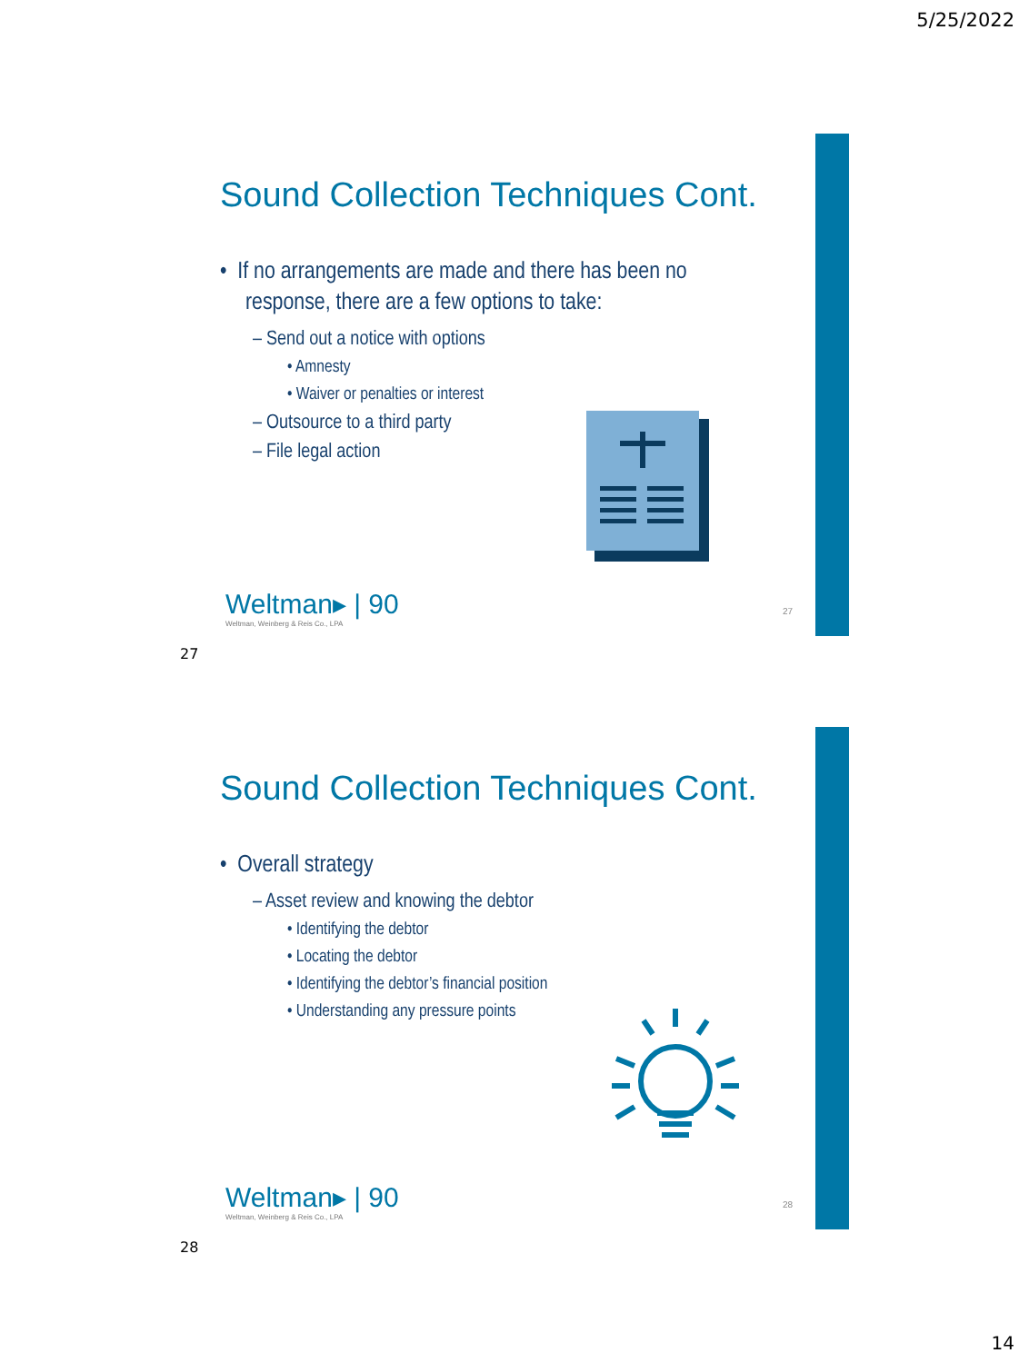5/25/2022
Sound Collection Techniques Cont.
• If no arrangements are made and there has been no response, there are a few options to take:
– Send out a notice with options
• Amnesty
• Waiver or penalties or interest
– Outsource to a third party
– File legal action
Weltman▸ | 90
Weltman, Weinberg & Reis Co., LPA
27
27
Sound Collection Techniques Cont.
• Overall strategy
– Asset review and knowing the debtor
• Identifying the debtor
• Locating the debtor
• Identifying the debtor’s financial position
• Understanding any pressure points
Weltman▸ | 90
Weltman, Weinberg & Reis Co., LPA
28
28
14